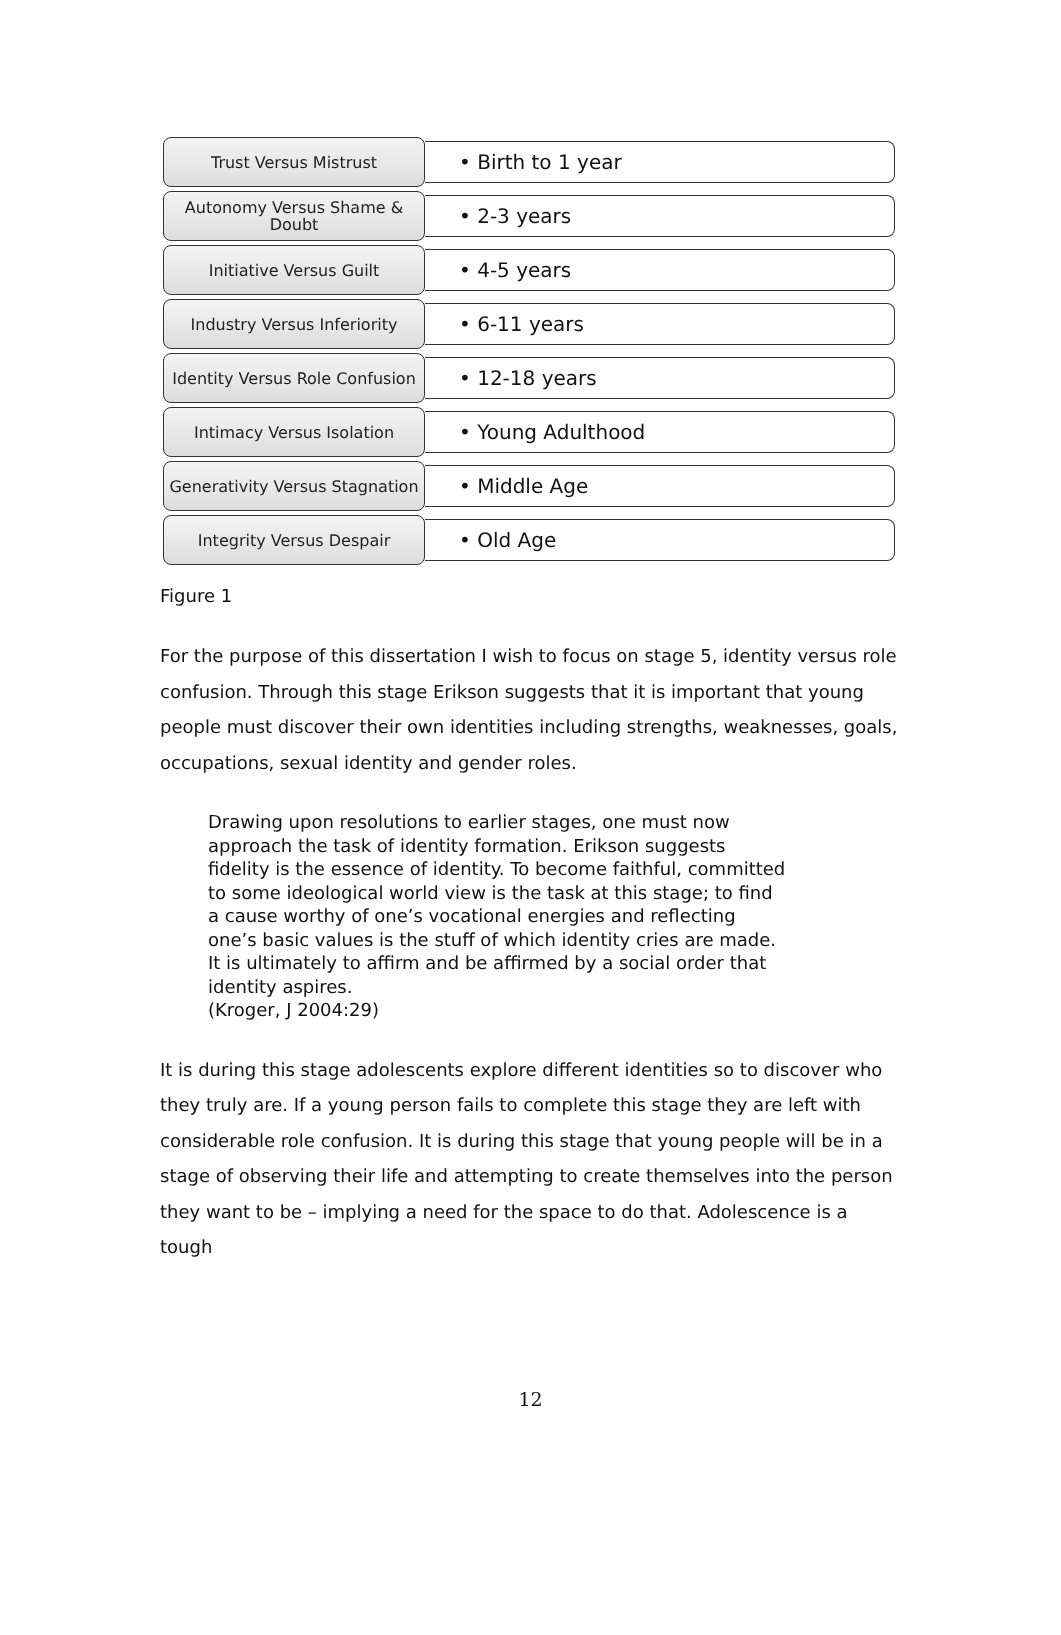Trust Versus Mistrust
• Birth to 1 year
Autonomy Versus Shame &
Doubt
• 2-3 years
Initiative Versus Guilt
• 4-5 years
Industry Versus Inferiority
• 6-11 years
Identity Versus Role Confusion
• 12-18 years
Intimacy Versus Isolation
• Young Adulthood
Generativity Versus Stagnation
• Middle Age
Integrity Versus Despair
• Old Age
Figure 1
For the purpose of this dissertation I wish to focus on stage 5, identity versus role confusion. Through this stage Erikson suggests that it is important that young people must discover their own identities including strengths, weaknesses, goals, occupations, sexual identity and gender roles.
Drawing upon resolutions to earlier stages, one must now approach the task of identity formation. Erikson suggests fidelity is the essence of identity. To become faithful, committed to some ideological world view is the task at this stage; to find a cause worthy of one’s vocational energies and reflecting one’s basic values is the stuff of which identity cries are made. It is ultimately to affirm and be affirmed by a social order that identity aspires.
(Kroger, J 2004:29)
It is during this stage adolescents explore different identities so to discover who they truly are. If a young person fails to complete this stage they are left with considerable role confusion. It is during this stage that young people will be in a stage of observing their life and attempting to create themselves into the person they want to be – implying a need for the space to do that. Adolescence is a tough
12